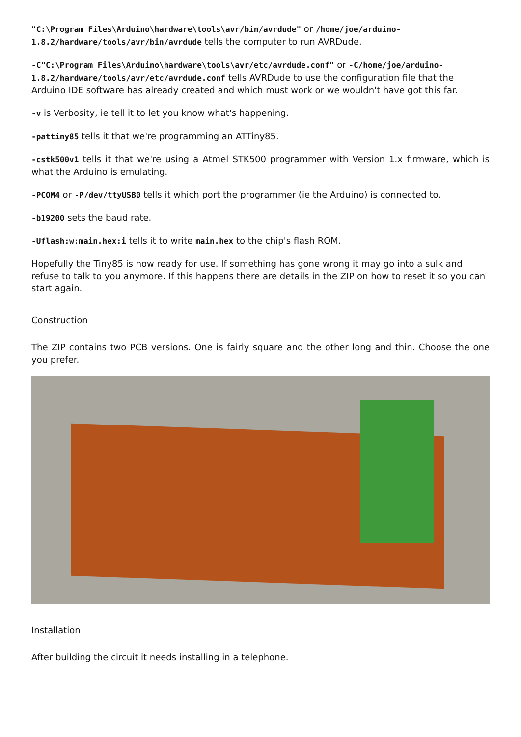"C:\Program Files\Arduino\hardware\tools\avr/bin/avrdude" or /home/joe/arduino-1.8.2/hardware/tools/avr/bin/avrdude tells the computer to run AVRDude.
-C"C:\Program Files\Arduino\hardware\tools\avr/etc/avrdude.conf" or -C/home/joe/arduino-1.8.2/hardware/tools/avr/etc/avrdude.conf tells AVRDude to use the configuration file that the Arduino IDE software has already created and which must work or we wouldn't have got this far.
-v is Verbosity, ie tell it to let you know what's happening.
-pattiny85 tells it that we're programming an ATTiny85.
-cstk500v1 tells it that we're using a Atmel STK500 programmer with Version 1.x firmware, which is what the Arduino is emulating.
-PCOM4 or -P/dev/ttyUSB0 tells it which port the programmer (ie the Arduino) is connected to.
-b19200 sets the baud rate.
-Uflash:w:main.hex:i tells it to write main.hex to the chip's flash ROM.
Hopefully the Tiny85 is now ready for use. If something has gone wrong it may go into a sulk and refuse to talk to you anymore. If this happens there are details in the ZIP on how to reset it so you can start again.
Construction
The ZIP contains two PCB versions. One is fairly square and the other long and thin. Choose the one you prefer.
Installation
After building the circuit it needs installing in a telephone.